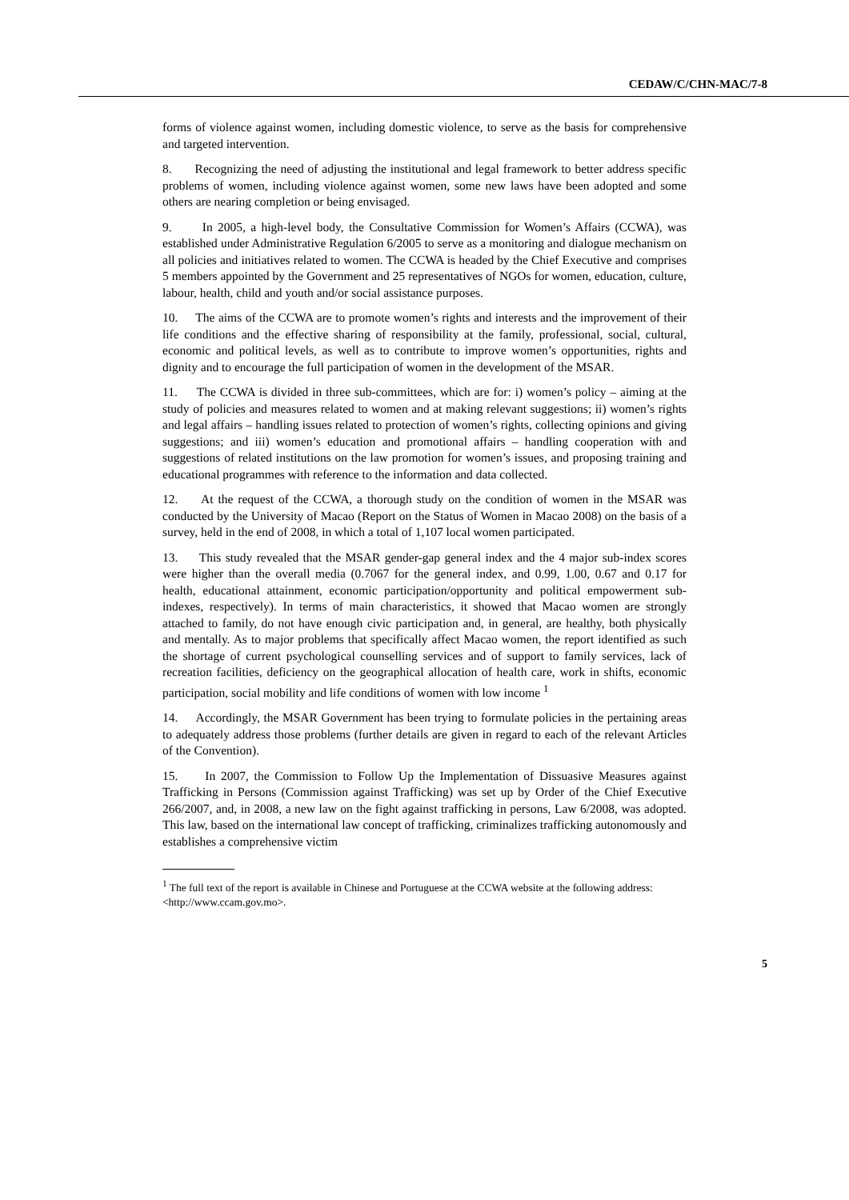CEDAW/C/CHN-MAC/7-8
forms of violence against women, including domestic violence, to serve as the basis for comprehensive and targeted intervention.
8. Recognizing the need of adjusting the institutional and legal framework to better address specific problems of women, including violence against women, some new laws have been adopted and some others are nearing completion or being envisaged.
9. In 2005, a high-level body, the Consultative Commission for Women’s Affairs (CCWA), was established under Administrative Regulation 6/2005 to serve as a monitoring and dialogue mechanism on all policies and initiatives related to women. The CCWA is headed by the Chief Executive and comprises 5 members appointed by the Government and 25 representatives of NGOs for women, education, culture, labour, health, child and youth and/or social assistance purposes.
10. The aims of the CCWA are to promote women’s rights and interests and the improvement of their life conditions and the effective sharing of responsibility at the family, professional, social, cultural, economic and political levels, as well as to contribute to improve women’s opportunities, rights and dignity and to encourage the full participation of women in the development of the MSAR.
11. The CCWA is divided in three sub-committees, which are for: i) women’s policy – aiming at the study of policies and measures related to women and at making relevant suggestions; ii) women’s rights and legal affairs – handling issues related to protection of women’s rights, collecting opinions and giving suggestions; and iii) women’s education and promotional affairs – handling cooperation with and suggestions of related institutions on the law promotion for women’s issues, and proposing training and educational programmes with reference to the information and data collected.
12. At the request of the CCWA, a thorough study on the condition of women in the MSAR was conducted by the University of Macao (Report on the Status of Women in Macao 2008) on the basis of a survey, held in the end of 2008, in which a total of 1,107 local women participated.
13. This study revealed that the MSAR gender-gap general index and the 4 major sub-index scores were higher than the overall media (0.7067 for the general index, and 0.99, 1.00, 0.67 and 0.17 for health, educational attainment, economic participation/opportunity and political empowerment sub-indexes, respectively). In terms of main characteristics, it showed that Macao women are strongly attached to family, do not have enough civic participation and, in general, are healthy, both physically and mentally. As to major problems that specifically affect Macao women, the report identified as such the shortage of current psychological counselling services and of support to family services, lack of recreation facilities, deficiency on the geographical allocation of health care, work in shifts, economic participation, social mobility and life conditions of women with low income <sup>1</sup>
14. Accordingly, the MSAR Government has been trying to formulate policies in the pertaining areas to adequately address those problems (further details are given in regard to each of the relevant Articles of the Convention).
15. In 2007, the Commission to Follow Up the Implementation of Dissuasive Measures against Trafficking in Persons (Commission against Trafficking) was set up by Order of the Chief Executive 266/2007, and, in 2008, a new law on the fight against trafficking in persons, Law 6/2008, was adopted. This law, based on the international law concept of trafficking, criminalizes trafficking autonomously and establishes a comprehensive victim
<sup>1</sup> The full text of the report is available in Chinese and Portuguese at the CCWA website at the following address: <http://www.ccam.gov.mo>.
5